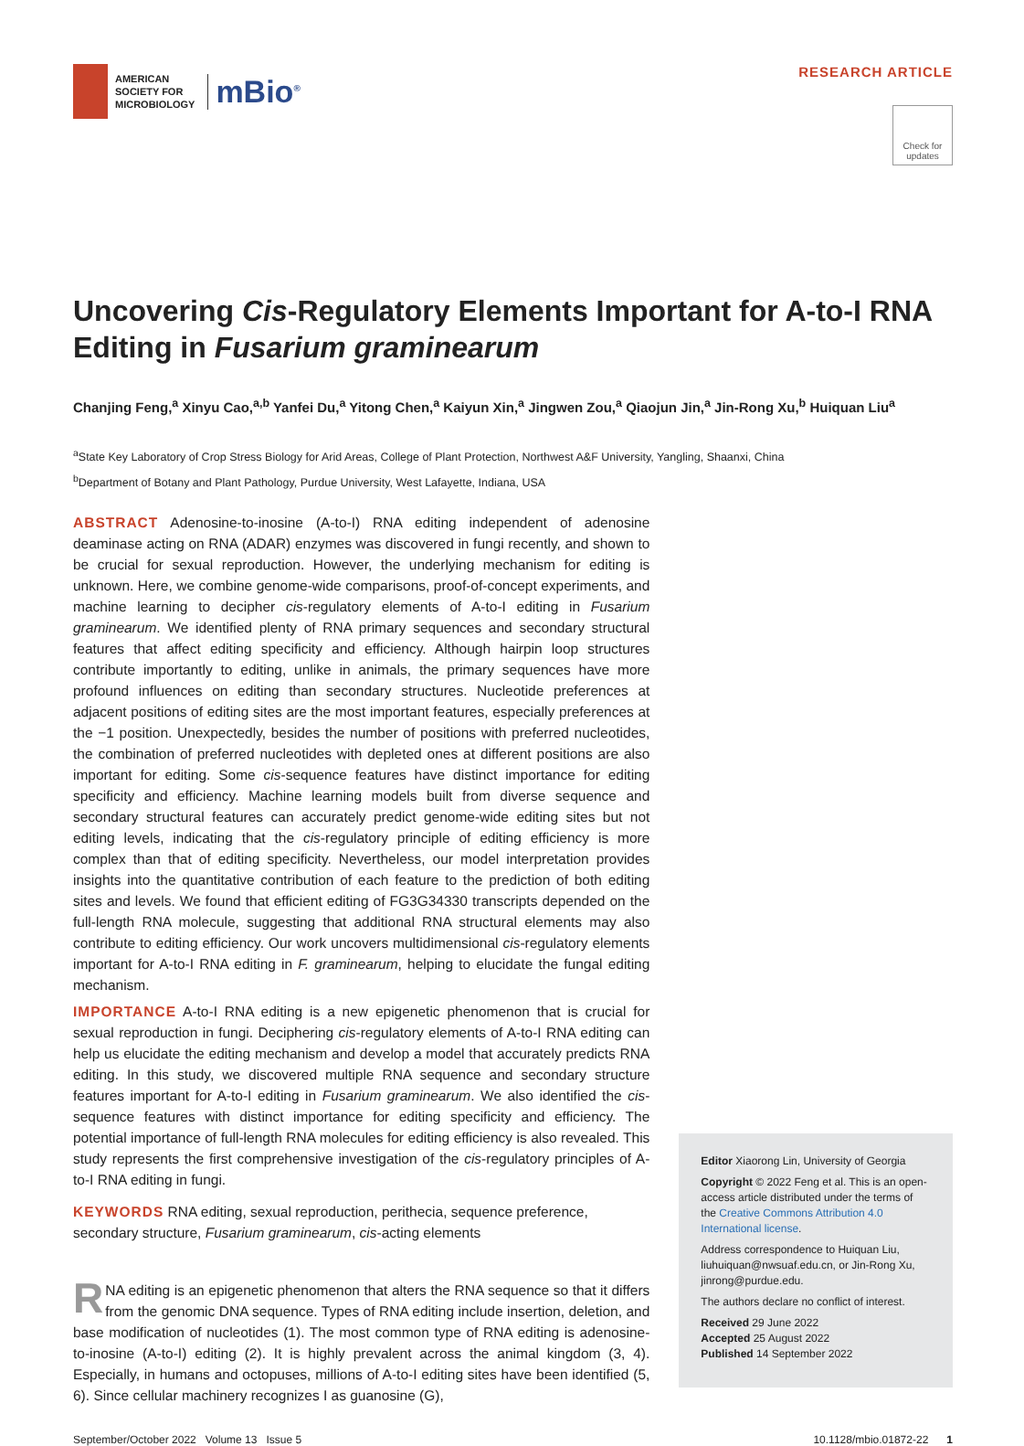AMERICAN
SOCIETY FOR
MICROBIOLOGY
mBio<sup>®</sup>
RESEARCH ARTICLE
Check for updates
Uncovering Cis-Regulatory Elements Important for A-to-I RNA Editing in Fusarium graminearum
Chanjing Feng,<sup>a</sup> Xinyu Cao,<sup>a,b</sup> Yanfei Du,<sup>a</sup> Yitong Chen,<sup>a</sup> Kaiyun Xin,<sup>a</sup> Jingwen Zou,<sup>a</sup> Qiaojun Jin,<sup>a</sup> Jin-Rong Xu,<sup>b</sup> Huiquan Liu<sup>a</sup>
<sup>a</sup> State Key Laboratory of Crop Stress Biology for Arid Areas, College of Plant Protection, Northwest A&F University, Yangling, Shaanxi, China
<sup>b</sup> Department of Botany and Plant Pathology, Purdue University, West Lafayette, Indiana, USA
ABSTRACT Adenosine-to-inosine (A-to-I) RNA editing independent of adenosine deaminase acting on RNA (ADAR) enzymes was discovered in fungi recently, and shown to be crucial for sexual reproduction. However, the underlying mechanism for editing is unknown. Here, we combine genome-wide comparisons, proof-of-concept experiments, and machine learning to decipher cis-regulatory elements of A-to-I editing in Fusarium graminearum. We identified plenty of RNA primary sequences and secondary structural features that affect editing specificity and efficiency. Although hairpin loop structures contribute importantly to editing, unlike in animals, the primary sequences have more profound influences on editing than secondary structures. Nucleotide preferences at adjacent positions of editing sites are the most important features, especially preferences at the −1 position. Unexpectedly, besides the number of positions with preferred nucleotides, the combination of preferred nucleotides with depleted ones at different positions are also important for editing. Some cis-sequence features have distinct importance for editing specificity and efficiency. Machine learning models built from diverse sequence and secondary structural features can accurately predict genome-wide editing sites but not editing levels, indicating that the cis-regulatory principle of editing efficiency is more complex than that of editing specificity. Nevertheless, our model interpretation provides insights into the quantitative contribution of each feature to the prediction of both editing sites and levels. We found that efficient editing of FG3G34330 transcripts depended on the full-length RNA molecule, suggesting that additional RNA structural elements may also contribute to editing efficiency. Our work uncovers multidimensional cis-regulatory elements important for A-to-I RNA editing in F. graminearum, helping to elucidate the fungal editing mechanism.
IMPORTANCE A-to-I RNA editing is a new epigenetic phenomenon that is crucial for sexual reproduction in fungi. Deciphering cis-regulatory elements of A-to-I RNA editing can help us elucidate the editing mechanism and develop a model that accurately predicts RNA editing. In this study, we discovered multiple RNA sequence and secondary structure features important for A-to-I editing in Fusarium graminearum. We also identified the cis-sequence features with distinct importance for editing specificity and efficiency. The potential importance of full-length RNA molecules for editing efficiency is also revealed. This study represents the first comprehensive investigation of the cis-regulatory principles of A-to-I RNA editing in fungi.
KEYWORDS RNA editing, sexual reproduction, perithecia, sequence preference, secondary structure, Fusarium graminearum, cis-acting elements
RNA editing is an epigenetic phenomenon that alters the RNA sequence so that it differs from the genomic DNA sequence. Types of RNA editing include insertion, deletion, and base modification of nucleotides (1). The most common type of RNA editing is adenosine-to-inosine (A-to-I) editing (2). It is highly prevalent across the animal kingdom (3, 4). Especially, in humans and octopuses, millions of A-to-I editing sites have been identified (5, 6). Since cellular machinery recognizes I as guanosine (G),
Editor Xiaorong Lin, University of Georgia
Copyright © 2022 Feng et al. This is an open-access article distributed under the terms of the Creative Commons Attribution 4.0 International license.
Address correspondence to Huiquan Liu, liuhuiquan@nwsuaf.edu.cn, or Jin-Rong Xu, jinrong@purdue.edu.
The authors declare no conflict of interest.
Received 29 June 2022
Accepted 25 August 2022
Published 14 September 2022
September/October 2022 Volume 13 Issue 5 10.1128/mbio.01872-22 1